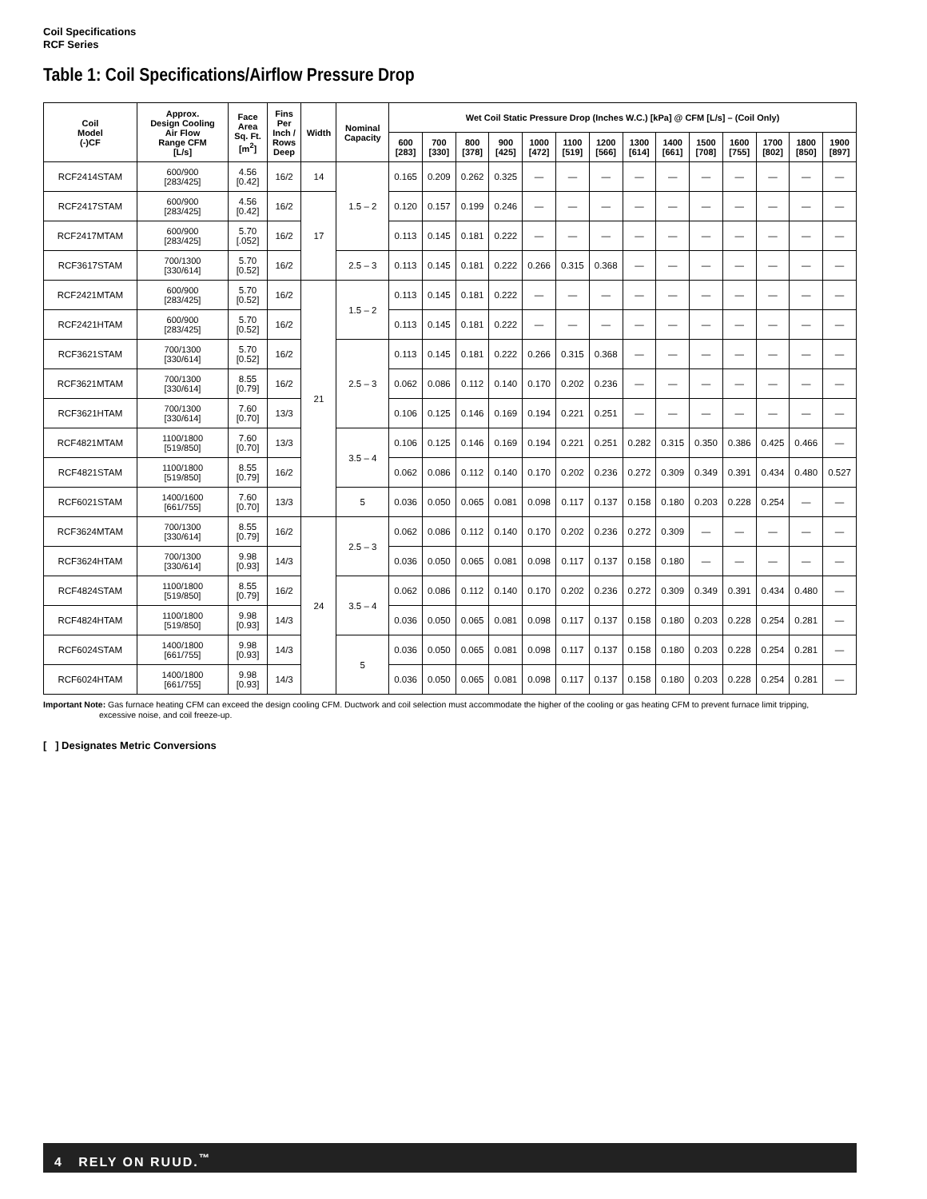Coil Specifications
RCF Series
Table 1: Coil Specifications/Airflow Pressure Drop
| Coil Model (-)CF | Approx. Design Cooling Air Flow Range CFM [L/s] | Face Area Sq. Ft. [m<sup>2</sup>] | Fins Per Inch / Rows Deep | Width | Nominal Capacity | Wet Coil Static Pressure Drop (Inches W.C.) [kPa] @ CFM [L/s] – (Coil Only) | | | | | | | | | | | | | |
| --- | --- | --- | --- | --- | --- | --- | --- | --- | --- | --- | --- | --- | --- | --- | --- | --- | --- | --- | --- |
| | | | | | | 600 [283] | 700 [330] | 800 [378] | 900 [425] | 1000 [472] | 1100 [519] | 1200 [566] | 1300 [614] | 1400 [661] | 1500 [708] | 1600 [755] | 1700 [802] | 1800 [850] | 1900 [897] |
| RCF2414STAM | 600/900 [283/425] | 4.56 [0.42] | 16/2 | 14 | 1.5 – 2 | 0.165 | 0.209 | 0.262 | 0.325 | — | — | — | — | — | — | — | — | — | — |
| RCF2417STAM | 600/900 [283/425] | 4.56 [0.42] | 16/2 | 17 | | 0.120 | 0.157 | 0.199 | 0.246 | — | — | — | — | — | — | — | — | — | — |
| RCF2417MTAM | 600/900 [283/425] | 5.70 [.052] | 16/2 | | | 0.113 | 0.145 | 0.181 | 0.222 | — | — | — | — | — | — | — | — | — | — |
| RCF3617STAM | 700/1300 [330/614] | 5.70 [0.52] | 16/2 | | 2.5 – 3 | 0.113 | 0.145 | 0.181 | 0.222 | 0.266 | 0.315 | 0.368 | — | — | — | — | — | — | — |
| RCF2421MTAM | 600/900 [283/425] | 5.70 [0.52] | 16/2 | 21 | 1.5 – 2 | 0.113 | 0.145 | 0.181 | 0.222 | — | — | — | — | — | — | — | — | — | — |
| RCF2421HTAM | 600/900 [283/425] | 5.70 [0.52] | 16/2 | | | 0.113 | 0.145 | 0.181 | 0.222 | — | — | — | — | — | — | — | — | — | — |
| RCF3621STAM | 700/1300 [330/614] | 5.70 [0.52] | 16/2 | | 2.5 – 3 | 0.113 | 0.145 | 0.181 | 0.222 | 0.266 | 0.315 | 0.368 | — | — | — | — | — | — | — |
| RCF3621MTAM | 700/1300 [330/614] | 8.55 [0.79] | 16/2 | | | 0.062 | 0.086 | 0.112 | 0.140 | 0.170 | 0.202 | 0.236 | — | — | — | — | — | — | — |
| RCF3621HTAM | 700/1300 [330/614] | 7.60 [0.70] | 13/3 | | | 0.106 | 0.125 | 0.146 | 0.169 | 0.194 | 0.221 | 0.251 | — | — | — | — | — | — | — |
| RCF4821MTAM | 1100/1800 [519/850] | 7.60 [0.70] | 13/3 | | 3.5 – 4 | 0.106 | 0.125 | 0.146 | 0.169 | 0.194 | 0.221 | 0.251 | 0.282 | 0.315 | 0.350 | 0.386 | 0.425 | 0.466 | — |
| RCF4821STAM | 1100/1800 [519/850] | 8.55 [0.79] | 16/2 | | | 0.062 | 0.086 | 0.112 | 0.140 | 0.170 | 0.202 | 0.236 | 0.272 | 0.309 | 0.349 | 0.391 | 0.434 | 0.480 | 0.527 |
| RCF6021STAM | 1400/1600 [661/755] | 7.60 [0.70] | 13/3 | | 5 | 0.036 | 0.050 | 0.065 | 0.081 | 0.098 | 0.117 | 0.137 | 0.158 | 0.180 | 0.203 | 0.228 | 0.254 | — | — |
| RCF3624MTAM | 700/1300 [330/614] | 8.55 [0.79] | 16/2 | 24 | 2.5 – 3 | 0.062 | 0.086 | 0.112 | 0.140 | 0.170 | 0.202 | 0.236 | 0.272 | 0.309 | — | — | — | — | — |
| RCF3624HTAM | 700/1300 [330/614] | 9.98 [0.93] | 14/3 | | | 0.036 | 0.050 | 0.065 | 0.081 | 0.098 | 0.117 | 0.137 | 0.158 | 0.180 | — | — | — | — | — |
| RCF4824STAM | 1100/1800 [519/850] | 8.55 [0.79] | 16/2 | | 3.5 – 4 | 0.062 | 0.086 | 0.112 | 0.140 | 0.170 | 0.202 | 0.236 | 0.272 | 0.309 | 0.349 | 0.391 | 0.434 | 0.480 | — |
| RCF4824HTAM | 1100/1800 [519/850] | 9.98 [0.93] | 14/3 | | | 0.036 | 0.050 | 0.065 | 0.081 | 0.098 | 0.117 | 0.137 | 0.158 | 0.180 | 0.203 | 0.228 | 0.254 | 0.281 | — |
| RCF6024STAM | 1400/1800 [661/755] | 9.98 [0.93] | 14/3 | | 5 | 0.036 | 0.050 | 0.065 | 0.081 | 0.098 | 0.117 | 0.137 | 0.158 | 0.180 | 0.203 | 0.228 | 0.254 | 0.281 | — |
| RCF6024HTAM | 1400/1800 [661/755] | 9.98 [0.93] | 14/3 | | | 0.036 | 0.050 | 0.065 | 0.081 | 0.098 | 0.117 | 0.137 | 0.158 | 0.180 | 0.203 | 0.228 | 0.254 | 0.281 | — |
Important Note: Gas furnace heating CFM can exceed the design cooling CFM. Ductwork and coil selection must accommodate the higher of the cooling or gas heating CFM to prevent furnace limit tripping,
excessive noise, and coil freeze-up.
[ ] Designates Metric Conversions
4 RELY ON RUUD.<sup>™</sup>